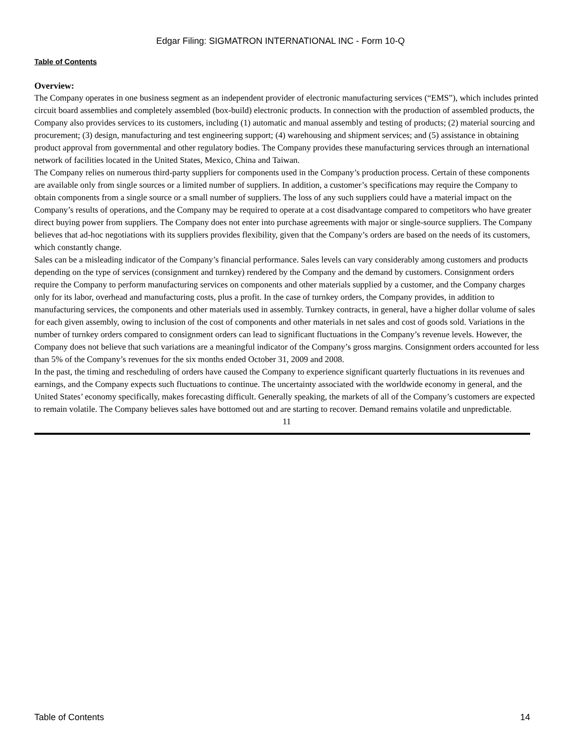Edgar Filing: SIGMATRON INTERNATIONAL INC - Form 10-Q
Table of Contents
Overview:
The Company operates in one business segment as an independent provider of electronic manufacturing services (“EMS”), which includes printed circuit board assemblies and completely assembled (box-build) electronic products. In connection with the production of assembled products, the Company also provides services to its customers, including (1) automatic and manual assembly and testing of products; (2) material sourcing and procurement; (3) design, manufacturing and test engineering support; (4) warehousing and shipment services; and (5) assistance in obtaining product approval from governmental and other regulatory bodies. The Company provides these manufacturing services through an international network of facilities located in the United States, Mexico, China and Taiwan.
The Company relies on numerous third-party suppliers for components used in the Company’s production process. Certain of these components are available only from single sources or a limited number of suppliers. In addition, a customer’s specifications may require the Company to obtain components from a single source or a small number of suppliers. The loss of any such suppliers could have a material impact on the Company’s results of operations, and the Company may be required to operate at a cost disadvantage compared to competitors who have greater direct buying power from suppliers. The Company does not enter into purchase agreements with major or single-source suppliers. The Company believes that ad-hoc negotiations with its suppliers provides flexibility, given that the Company’s orders are based on the needs of its customers, which constantly change.
Sales can be a misleading indicator of the Company’s financial performance. Sales levels can vary considerably among customers and products depending on the type of services (consignment and turnkey) rendered by the Company and the demand by customers. Consignment orders require the Company to perform manufacturing services on components and other materials supplied by a customer, and the Company charges only for its labor, overhead and manufacturing costs, plus a profit. In the case of turnkey orders, the Company provides, in addition to manufacturing services, the components and other materials used in assembly. Turnkey contracts, in general, have a higher dollar volume of sales for each given assembly, owing to inclusion of the cost of components and other materials in net sales and cost of goods sold. Variations in the number of turnkey orders compared to consignment orders can lead to significant fluctuations in the Company’s revenue levels. However, the Company does not believe that such variations are a meaningful indicator of the Company’s gross margins. Consignment orders accounted for less than 5% of the Company’s revenues for the six months ended October 31, 2009 and 2008.
In the past, the timing and rescheduling of orders have caused the Company to experience significant quarterly fluctuations in its revenues and earnings, and the Company expects such fluctuations to continue. The uncertainty associated with the worldwide economy in general, and the United States’ economy specifically, makes forecasting difficult. Generally speaking, the markets of all of the Company’s customers are expected to remain volatile. The Company believes sales have bottomed out and are starting to recover. Demand remains volatile and unpredictable.
11
Table of Contents 14